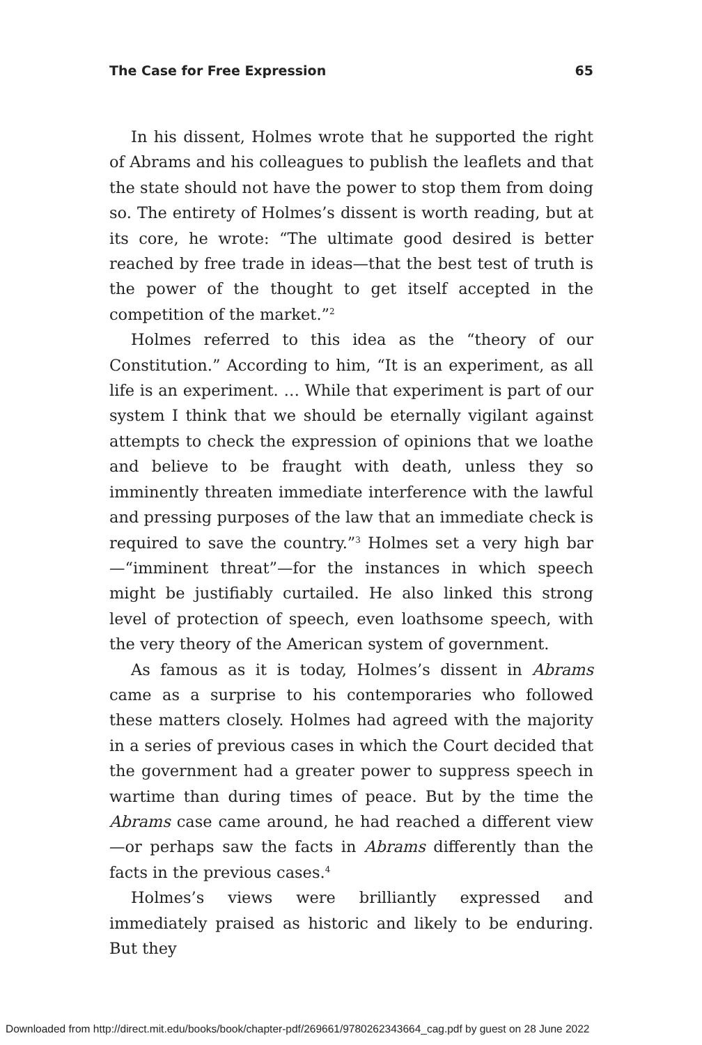The Case for Free Expression 65
In his dissent, Holmes wrote that he supported the right of Abrams and his colleagues to publish the leaflets and that the state should not have the power to stop them from doing so. The entirety of Holmes’s dissent is worth reading, but at its core, he wrote: “The ultimate good desired is better reached by free trade in ideas—that the best test of truth is the power of the thought to get itself accepted in the competition of the market.”<sup>2</sup>
Holmes referred to this idea as the “theory of our Constitution.” According to him, “It is an experiment, as all life is an experiment. … While that experiment is part of our system I think that we should be eternally vigilant against attempts to check the expression of opinions that we loathe and believe to be fraught with death, unless they so imminently threaten immediate interference with the lawful and pressing purposes of the law that an immediate check is required to save the country.”<sup>3</sup> Holmes set a very high bar—“imminent threat”—for the instances in which speech might be justifiably curtailed. He also linked this strong level of protection of speech, even loathsome speech, with the very theory of the American system of government.
As famous as it is today, Holmes’s dissent in Abrams came as a surprise to his contemporaries who followed these matters closely. Holmes had agreed with the majority in a series of previous cases in which the Court decided that the government had a greater power to suppress speech in wartime than during times of peace. But by the time the Abrams case came around, he had reached a different view—or perhaps saw the facts in Abrams differently than the facts in the previous cases.<sup>4</sup>
Holmes’s views were brilliantly expressed and immediately praised as historic and likely to be enduring. But they
Downloaded from http://direct.mit.edu/books/book/chapter-pdf/269661/9780262343664_cag.pdf by guest on 28 June 2022